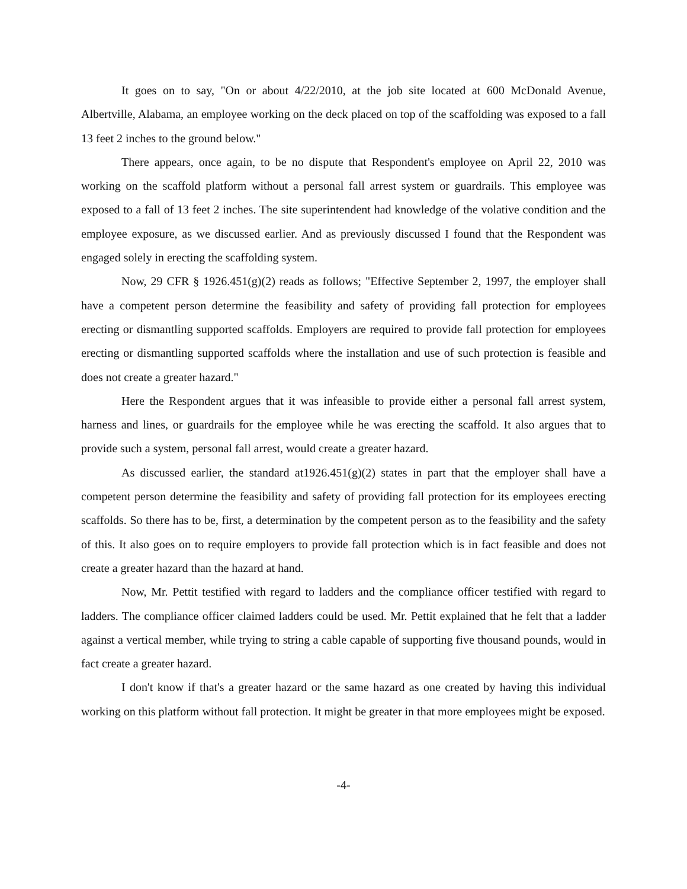It goes on to say, "On or about 4/22/2010, at the job site located at 600 McDonald Avenue, Albertville, Alabama, an employee working on the deck placed on top of the scaffolding was exposed to a fall 13 feet 2 inches to the ground below."
There appears, once again, to be no dispute that Respondent's employee on April 22, 2010 was working on the scaffold platform without a personal fall arrest system or guardrails. This employee was exposed to a fall of 13 feet 2 inches. The site superintendent had knowledge of the volative condition and the employee exposure, as we discussed earlier. And as previously discussed I found that the Respondent was engaged solely in erecting the scaffolding system.
Now, 29 CFR § 1926.451(g)(2) reads as follows; "Effective September 2, 1997, the employer shall have a competent person determine the feasibility and safety of providing fall protection for employees erecting or dismantling supported scaffolds. Employers are required to provide fall protection for employees erecting or dismantling supported scaffolds where the installation and use of such protection is feasible and does not create a greater hazard."
Here the Respondent argues that it was infeasible to provide either a personal fall arrest system, harness and lines, or guardrails for the employee while he was erecting the scaffold. It also argues that to provide such a system, personal fall arrest, would create a greater hazard.
As discussed earlier, the standard at1926.451(g)(2) states in part that the employer shall have a competent person determine the feasibility and safety of providing fall protection for its employees erecting scaffolds. So there has to be, first, a determination by the competent person as to the feasibility and the safety of this. It also goes on to require employers to provide fall protection which is in fact feasible and does not create a greater hazard than the hazard at hand.
Now, Mr. Pettit testified with regard to ladders and the compliance officer testified with regard to ladders. The compliance officer claimed ladders could be used. Mr. Pettit explained that he felt that a ladder against a vertical member, while trying to string a cable capable of supporting five thousand pounds, would in fact create a greater hazard.
I don't know if that's a greater hazard or the same hazard as one created by having this individual working on this platform without fall protection. It might be greater in that more employees might be exposed.
-4-